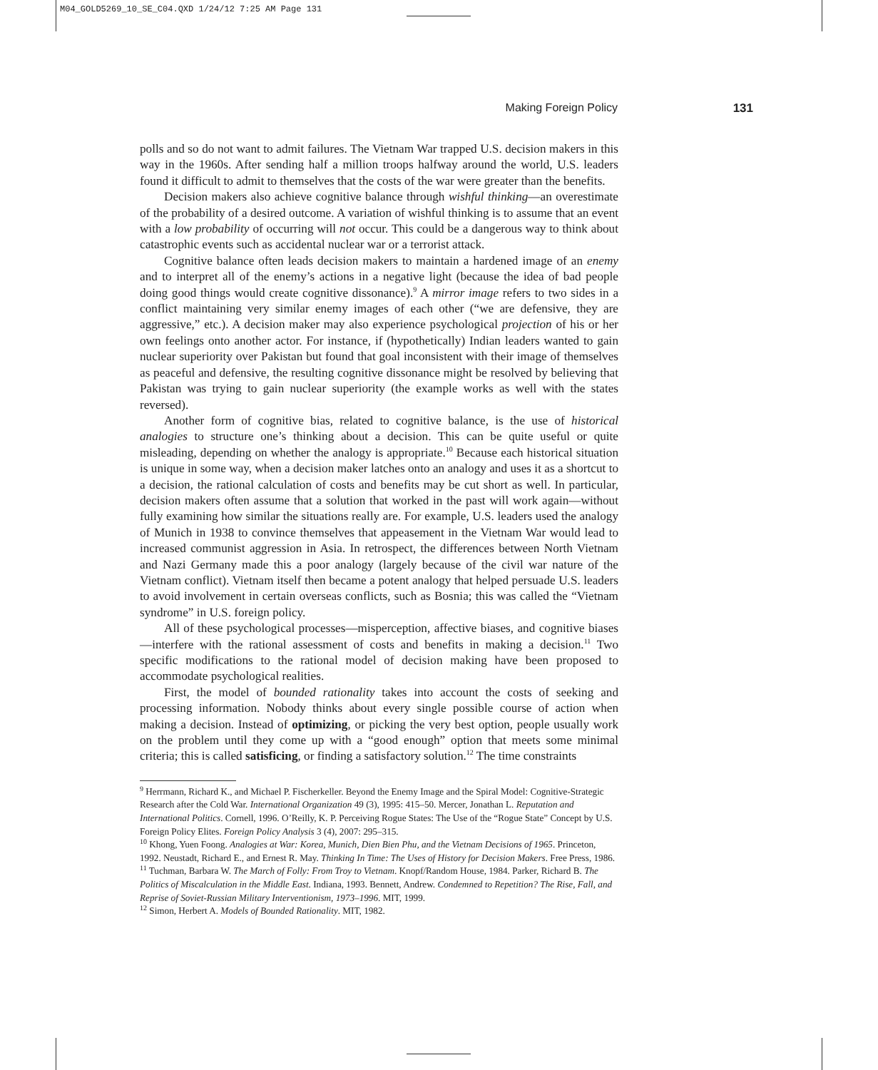M04_GOLD5269_10_SE_C04.QXD 1/24/12 7:25 AM Page 131
Making Foreign Policy 131
polls and so do not want to admit failures. The Vietnam War trapped U.S. decision makers in this way in the 1960s. After sending half a million troops halfway around the world, U.S. leaders found it difficult to admit to themselves that the costs of the war were greater than the benefits.
Decision makers also achieve cognitive balance through wishful thinking—an overestimate of the probability of a desired outcome. A variation of wishful thinking is to assume that an event with a low probability of occurring will not occur. This could be a dangerous way to think about catastrophic events such as accidental nuclear war or a terrorist attack.
Cognitive balance often leads decision makers to maintain a hardened image of an enemy and to interpret all of the enemy’s actions in a negative light (because the idea of bad people doing good things would create cognitive dissonance).<sup>9</sup> A mirror image refers to two sides in a conflict maintaining very similar enemy images of each other (“we are defensive, they are aggressive,” etc.). A decision maker may also experience psychological projection of his or her own feelings onto another actor. For instance, if (hypothetically) Indian leaders wanted to gain nuclear superiority over Pakistan but found that goal inconsistent with their image of themselves as peaceful and defensive, the resulting cognitive dissonance might be resolved by believing that Pakistan was trying to gain nuclear superiority (the example works as well with the states reversed).
Another form of cognitive bias, related to cognitive balance, is the use of historical analogies to structure one’s thinking about a decision. This can be quite useful or quite misleading, depending on whether the analogy is appropriate.<sup>10</sup> Because each historical situation is unique in some way, when a decision maker latches onto an analogy and uses it as a shortcut to a decision, the rational calculation of costs and benefits may be cut short as well. In particular, decision makers often assume that a solution that worked in the past will work again—without fully examining how similar the situations really are. For example, U.S. leaders used the analogy of Munich in 1938 to convince themselves that appeasement in the Vietnam War would lead to increased communist aggression in Asia. In retrospect, the differences between North Vietnam and Nazi Germany made this a poor analogy (largely because of the civil war nature of the Vietnam conflict). Vietnam itself then became a potent analogy that helped persuade U.S. leaders to avoid involvement in certain overseas conflicts, such as Bosnia; this was called the “Vietnam syndrome” in U.S. foreign policy.
All of these psychological processes—misperception, affective biases, and cognitive biases—interfere with the rational assessment of costs and benefits in making a decision.<sup>11</sup> Two specific modifications to the rational model of decision making have been proposed to accommodate psychological realities.
First, the model of bounded rationality takes into account the costs of seeking and processing information. Nobody thinks about every single possible course of action when making a decision. Instead of optimizing, or picking the very best option, people usually work on the problem until they come up with a “good enough” option that meets some minimal criteria; this is called satisficing, or finding a satisfactory solution.<sup>12</sup> The time constraints
<sup>9</sup> Herrmann, Richard K., and Michael P. Fischerkeller. Beyond the Enemy Image and the Spiral Model: Cognitive-Strategic Research after the Cold War. International Organization 49 (3), 1995: 415–50. Mercer, Jonathan L. Reputation and International Politics. Cornell, 1996. O’Reilly, K. P. Perceiving Rogue States: The Use of the “Rogue State” Concept by U.S. Foreign Policy Elites. Foreign Policy Analysis 3 (4), 2007: 295–315.
<sup>10</sup> Khong, Yuen Foong. Analogies at War: Korea, Munich, Dien Bien Phu, and the Vietnam Decisions of 1965. Princeton, 1992. Neustadt, Richard E., and Ernest R. May. Thinking In Time: The Uses of History for Decision Makers. Free Press, 1986.
<sup>11</sup> Tuchman, Barbara W. The March of Folly: From Troy to Vietnam. Knopf/Random House, 1984. Parker, Richard B. The Politics of Miscalculation in the Middle East. Indiana, 1993. Bennett, Andrew. Condemned to Repetition? The Rise, Fall, and Reprise of Soviet-Russian Military Interventionism, 1973–1996. MIT, 1999.
<sup>12</sup> Simon, Herbert A. Models of Bounded Rationality. MIT, 1982.